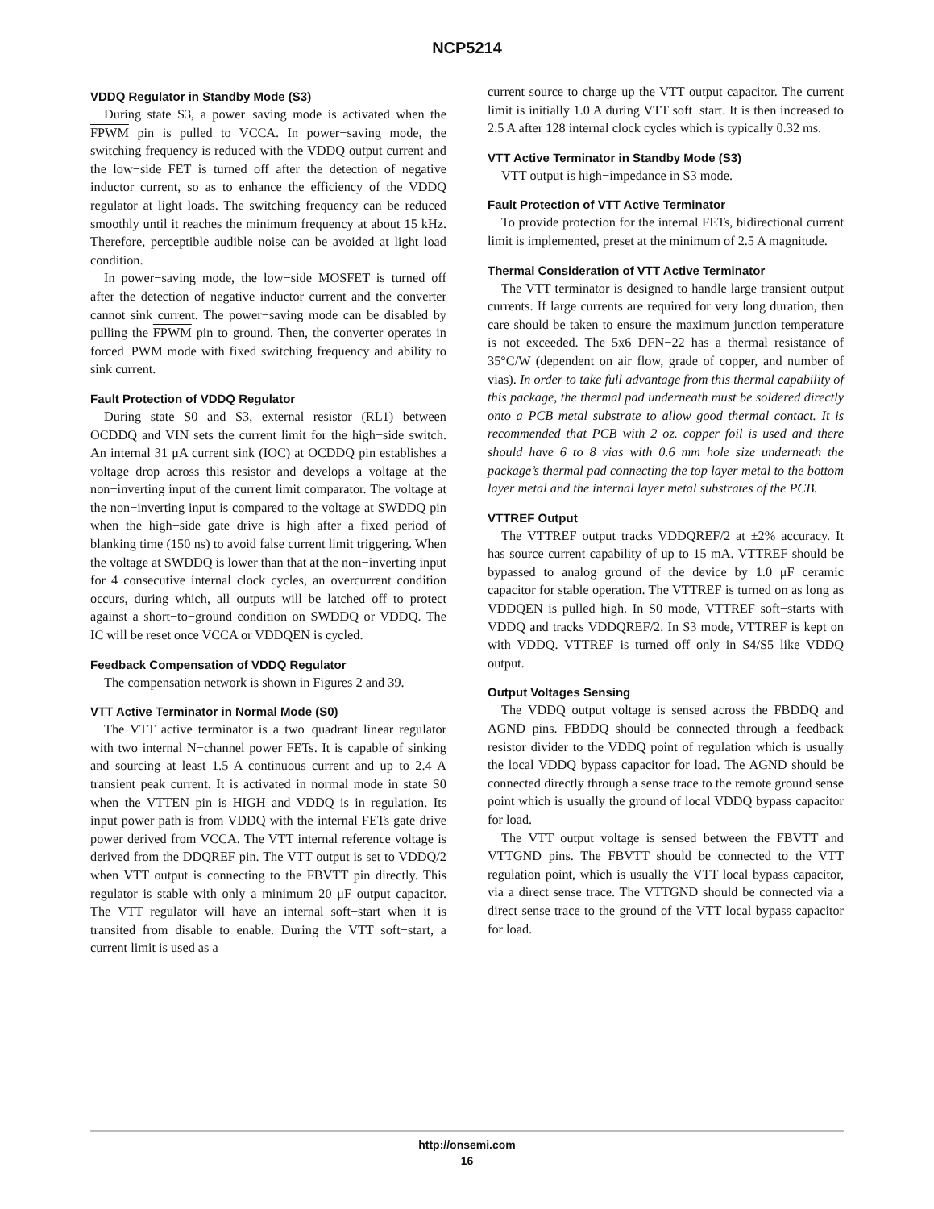NCP5214
VDDQ Regulator in Standby Mode (S3)
During state S3, a power−saving mode is activated when the FPWM pin is pulled to VCCA. In power−saving mode, the switching frequency is reduced with the VDDQ output current and the low−side FET is turned off after the detection of negative inductor current, so as to enhance the efficiency of the VDDQ regulator at light loads. The switching frequency can be reduced smoothly until it reaches the minimum frequency at about 15 kHz. Therefore, perceptible audible noise can be avoided at light load condition.
In power−saving mode, the low−side MOSFET is turned off after the detection of negative inductor current and the converter cannot sink current. The power−saving mode can be disabled by pulling the FPWM pin to ground. Then, the converter operates in forced−PWM mode with fixed switching frequency and ability to sink current.
Fault Protection of VDDQ Regulator
During state S0 and S3, external resistor (RL1) between OCDDQ and VIN sets the current limit for the high−side switch. An internal 31 μA current sink (IOC) at OCDDQ pin establishes a voltage drop across this resistor and develops a voltage at the non−inverting input of the current limit comparator. The voltage at the non−inverting input is compared to the voltage at SWDDQ pin when the high−side gate drive is high after a fixed period of blanking time (150 ns) to avoid false current limit triggering. When the voltage at SWDDQ is lower than that at the non−inverting input for 4 consecutive internal clock cycles, an overcurrent condition occurs, during which, all outputs will be latched off to protect against a short−to−ground condition on SWDDQ or VDDQ. The IC will be reset once VCCA or VDDQEN is cycled.
Feedback Compensation of VDDQ Regulator
The compensation network is shown in Figures 2 and 39.
VTT Active Terminator in Normal Mode (S0)
The VTT active terminator is a two−quadrant linear regulator with two internal N−channel power FETs. It is capable of sinking and sourcing at least 1.5 A continuous current and up to 2.4 A transient peak current. It is activated in normal mode in state S0 when the VTTEN pin is HIGH and VDDQ is in regulation. Its input power path is from VDDQ with the internal FETs gate drive power derived from VCCA. The VTT internal reference voltage is derived from the DDQREF pin. The VTT output is set to VDDQ/2 when VTT output is connecting to the FBVTT pin directly. This regulator is stable with only a minimum 20 μF output capacitor. The VTT regulator will have an internal soft−start when it is transited from disable to enable. During the VTT soft−start, a current limit is used as a
current source to charge up the VTT output capacitor. The current limit is initially 1.0 A during VTT soft−start. It is then increased to 2.5 A after 128 internal clock cycles which is typically 0.32 ms.
VTT Active Terminator in Standby Mode (S3)
VTT output is high−impedance in S3 mode.
Fault Protection of VTT Active Terminator
To provide protection for the internal FETs, bidirectional current limit is implemented, preset at the minimum of 2.5 A magnitude.
Thermal Consideration of VTT Active Terminator
The VTT terminator is designed to handle large transient output currents. If large currents are required for very long duration, then care should be taken to ensure the maximum junction temperature is not exceeded. The 5x6 DFN−22 has a thermal resistance of 35°C/W (dependent on air flow, grade of copper, and number of vias). In order to take full advantage from this thermal capability of this package, the thermal pad underneath must be soldered directly onto a PCB metal substrate to allow good thermal contact. It is recommended that PCB with 2 oz. copper foil is used and there should have 6 to 8 vias with 0.6 mm hole size underneath the package’s thermal pad connecting the top layer metal to the bottom layer metal and the internal layer metal substrates of the PCB.
VTTREF Output
The VTTREF output tracks VDDQREF/2 at ±2% accuracy. It has source current capability of up to 15 mA. VTTREF should be bypassed to analog ground of the device by 1.0 μF ceramic capacitor for stable operation. The VTTREF is turned on as long as VDDQEN is pulled high. In S0 mode, VTTREF soft−starts with VDDQ and tracks VDDQREF/2. In S3 mode, VTTREF is kept on with VDDQ. VTTREF is turned off only in S4/S5 like VDDQ output.
Output Voltages Sensing
The VDDQ output voltage is sensed across the FBDDQ and AGND pins. FBDDQ should be connected through a feedback resistor divider to the VDDQ point of regulation which is usually the local VDDQ bypass capacitor for load. The AGND should be connected directly through a sense trace to the remote ground sense point which is usually the ground of local VDDQ bypass capacitor for load.
The VTT output voltage is sensed between the FBVTT and VTTGND pins. The FBVTT should be connected to the VTT regulation point, which is usually the VTT local bypass capacitor, via a direct sense trace. The VTTGND should be connected via a direct sense trace to the ground of the VTT local bypass capacitor for load.
http://onsemi.com
16